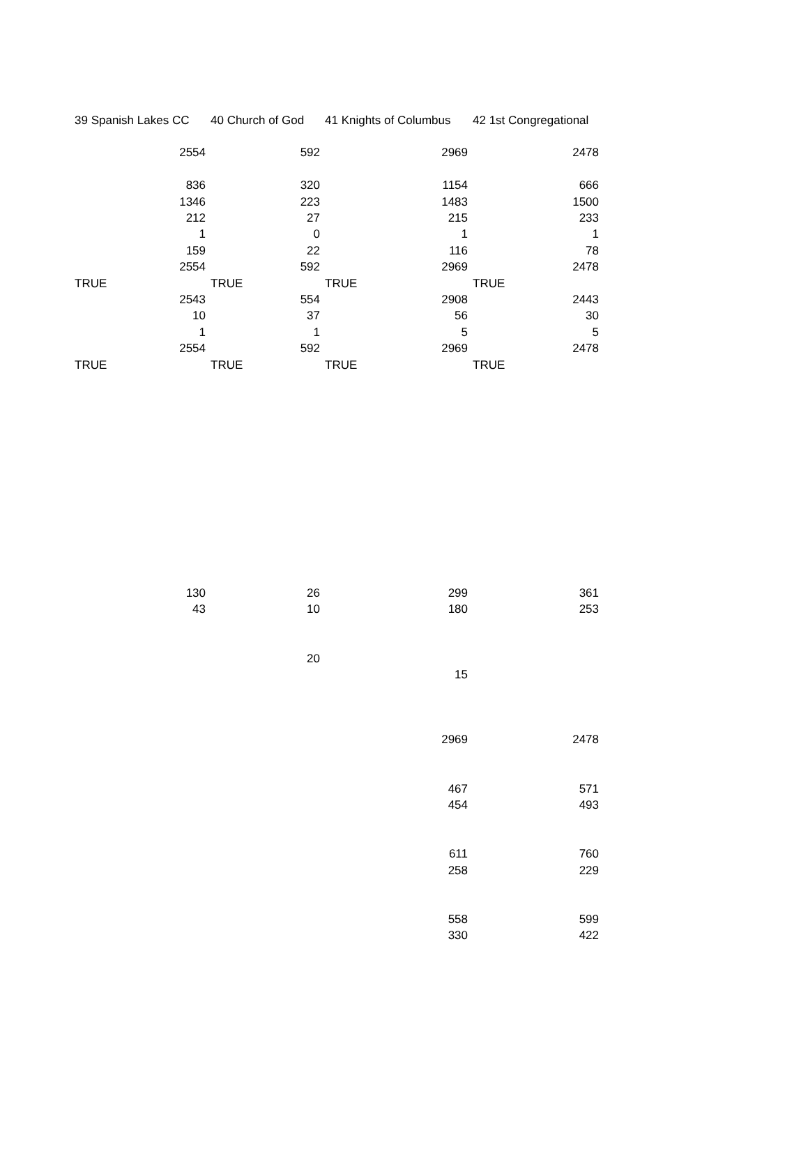| 39 Spanish Lakes CC | 40 Church of God | 41 Knights of Columbus | 42 1st Congregational |
| --- | --- | --- | --- |
| 2554 | 592 | 2969 | 2478 |
| 836 | 320 | 1154 | 666 |
| 1346 | 223 | 1483 | 1500 |
| 212 | 27 | 215 | 233 |
| 1 | 0 | 1 | 1 |
| 159 | 22 | 116 | 78 |
| 2554 | 592 | 2969 | 2478 |
| TRUE | TRUE | TRUE | TRUE |
| 2543 | 554 | 2908 | 2443 |
| 10 | 37 | 56 | 30 |
| 1 | 1 | 5 | 5 |
| 2554 | 592 | 2969 | 2478 |
| TRUE | TRUE | TRUE | TRUE |
| 130 | 26 | 299 | 361 |
| 43 | 10 | 180 | 253 |
| | 20 | | |
| | | 15 | |
| | | 2969 | 2478 |
| | | 467 | 571 |
| | | 454 | 493 |
| | | 611 | 760 |
| | | 258 | 229 |
| | | 558 | 599 |
| | | 330 | 422 |